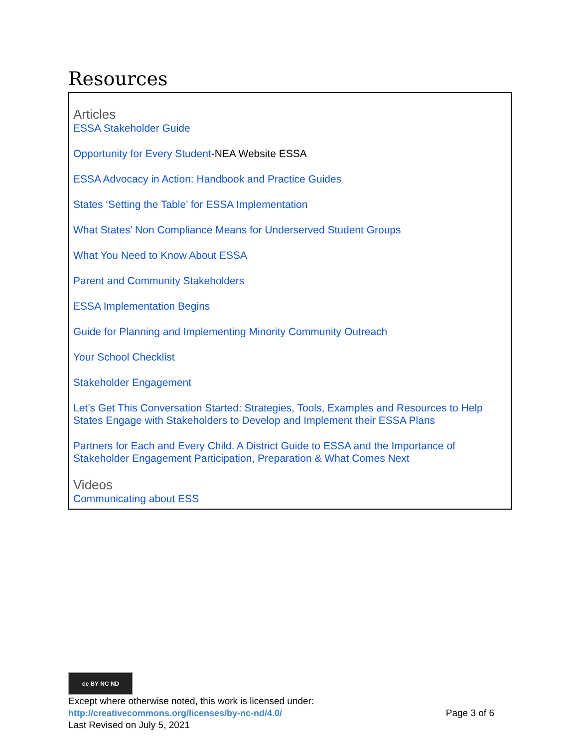Resources
Articles
ESSA Stakeholder Guide
Opportunity for Every Student-NEA Website ESSA
ESSA Advocacy in Action: Handbook and Practice Guides
States ‘Setting the Table’ for ESSA Implementation
What States’ Non Compliance Means for Underserved Student Groups
What You Need to Know About ESSA
Parent and Community Stakeholders
ESSA Implementation Begins
Guide for Planning and Implementing Minority Community Outreach
Your School Checklist
Stakeholder Engagement
Let’s Get This Conversation Started: Strategies, Tools, Examples and Resources to Help States Engage with Stakeholders to Develop and Implement their ESSA Plans
Partners for Each and Every Child. A District Guide to ESSA and the Importance of Stakeholder Engagement Participation, Preparation & What Comes Next
Videos
Communicating about ESS
cc BY NC ND
Except where otherwise noted, this work is licensed under:
http://creativecommons.org/licenses/by-nc-nd/4.0/ Page 3 of 6
Last Revised on July 5, 2021